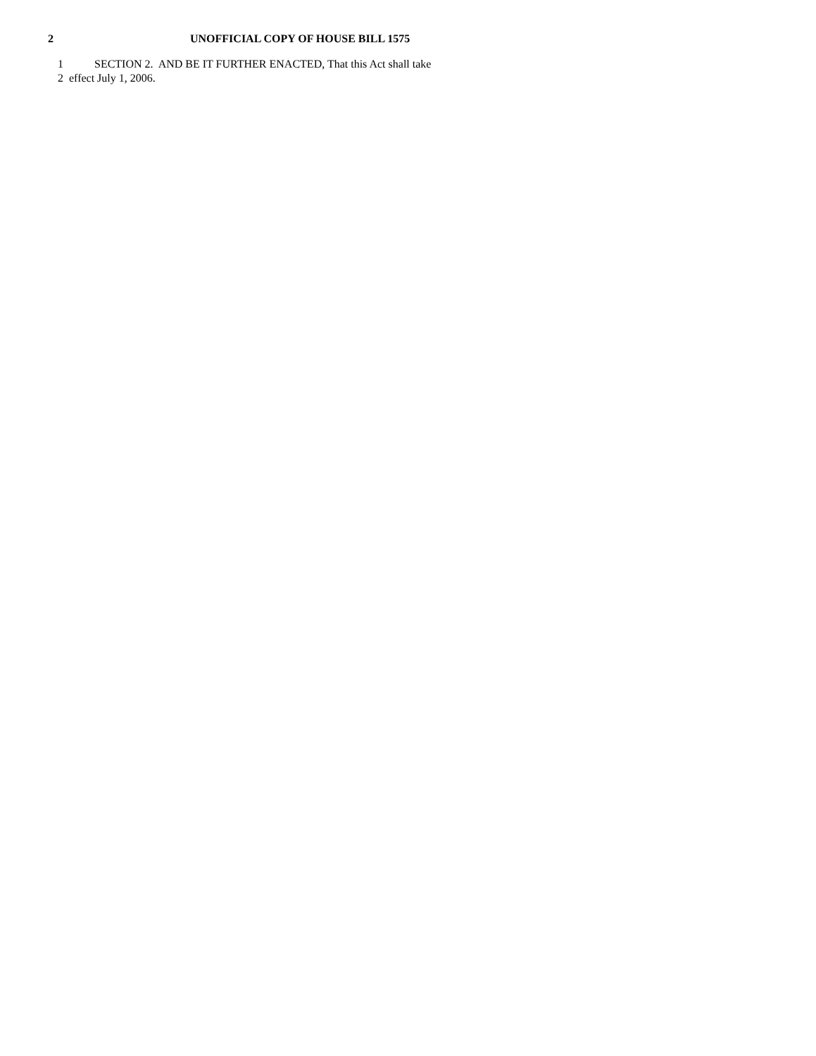2 UNOFFICIAL COPY OF HOUSE BILL 1575
1 SECTION 2. AND BE IT FURTHER ENACTED, That this Act shall take
2 effect July 1, 2006.